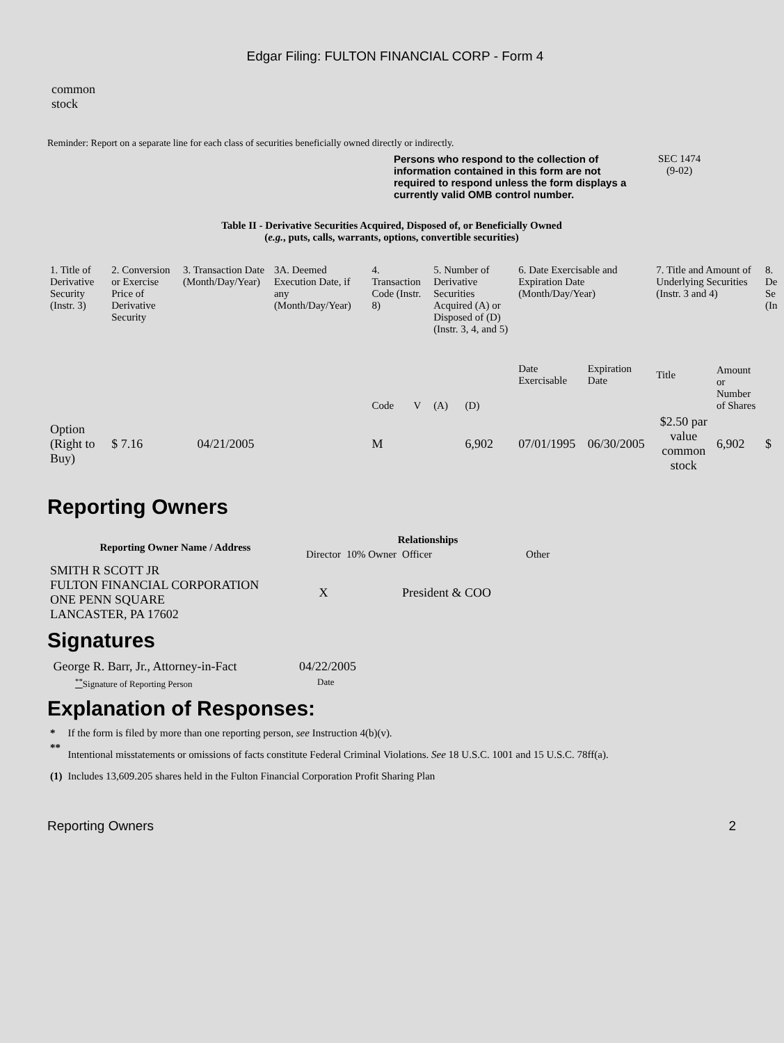Edgar Filing: FULTON FINANCIAL CORP - Form 4
common
stock
Reminder: Report on a separate line for each class of securities beneficially owned directly or indirectly.
Persons who respond to the collection of information contained in this form are not required to respond unless the form displays a currently valid OMB control number.
SEC 1474
(9-02)
Table II - Derivative Securities Acquired, Disposed of, or Beneficially Owned
(e.g., puts, calls, warrants, options, convertible securities)
| 1. Title of Derivative Security (Instr. 3) | 2. Conversion or Exercise Price of Derivative Security | 3. Transaction Date (Month/Day/Year) | 3A. Deemed Execution Date, if any (Month/Day/Year) | 4. Transaction Code (Instr. 8) | | 5. Number of Derivative Securities Acquired (A) or Disposed of (D) (Instr. 3, 4, and 5) | | 6. Date Exercisable and Expiration Date (Month/Day/Year) | | 7. Title and Amount of Underlying Securities (Instr. 3 and 4) | | 8. De Se (In |
| | | | | Code | V | (A) | (D) | Date Exercisable | Expiration Date | Title | Amount or Number of Shares | |
| Option (Right to Buy) | $ 7.16 | 04/21/2005 | | M | | | 6,902 | 07/01/1995 | 06/30/2005 | $2.50 par value common stock | 6,902 | $ |
Reporting Owners
| Reporting Owner Name / Address | Relationships | | | |
| --- | --- | --- | --- | --- |
| | Director | 10% Owner | Officer | Other |
| SMITH R SCOTT JR FULTON FINANCIAL CORPORATION ONE PENN SQUARE LANCASTER, PA 17602 | X | | President & COO | |
Signatures
| George R. Barr, Jr., Attorney-in-Fact | 04/22/2005 |
| <sup>**</sup> Signature of Reporting Person | Date |
Explanation of Responses:
| * | If the form is filed by more than one reporting person, see Instruction 4(b)(v). |
| ** | Intentional misstatements or omissions of facts constitute Federal Criminal Violations. See 18 U.S.C. 1001 and 15 U.S.C. 78ff(a). |
| (1) | Includes 13,609.205 shares held in the Fulton Financial Corporation Profit Sharing Plan |
Reporting Owners 2